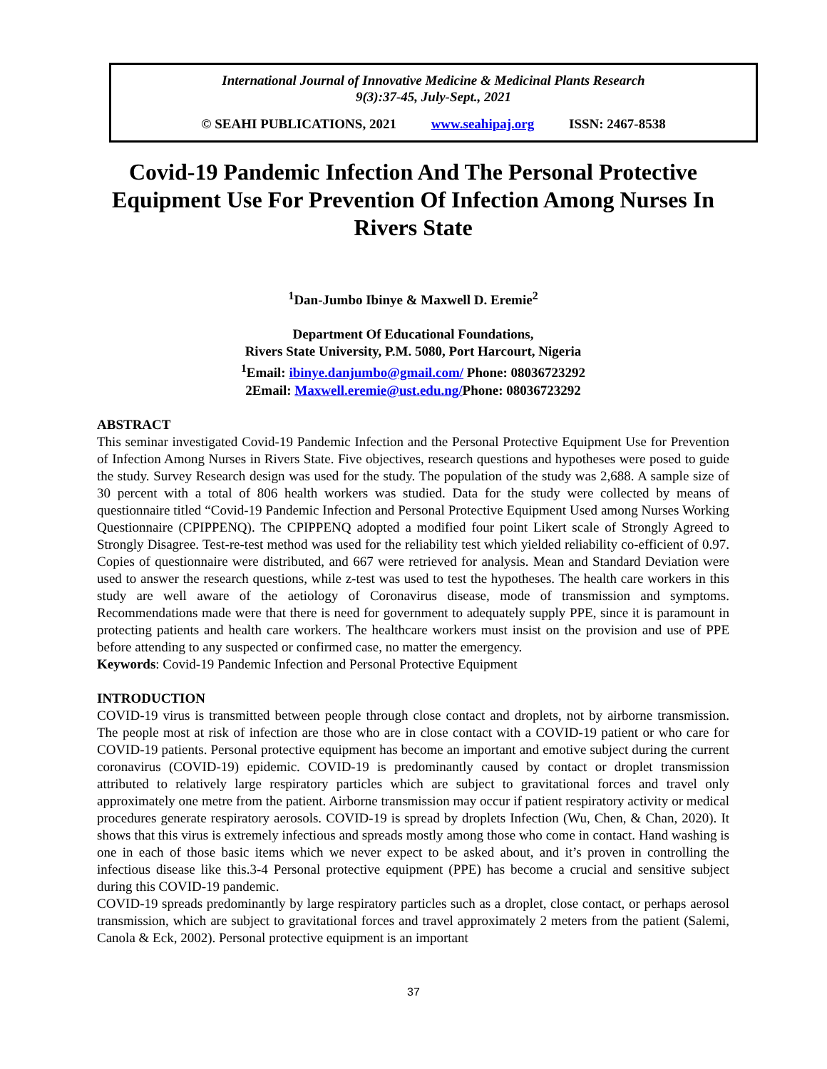International Journal of Innovative Medicine & Medicinal Plants Research
9(3):37-45, July-Sept., 2021
© SEAHI PUBLICATIONS, 2021 www.seahipaj.org ISSN: 2467-8538
Covid-19 Pandemic Infection And The Personal Protective Equipment Use For Prevention Of Infection Among Nurses In Rivers State
<sup>1</sup> Dan-Jumbo Ibinye & Maxwell D. Eremie<sup>2</sup>
Department Of Educational Foundations,
Rivers State University, P.M. 5080, Port Harcourt, Nigeria
<sup>1</sup> Email: ibinye.danjumbo@gmail.com/ Phone: 08036723292
2Email: Maxwell.eremie@ust.edu.ng/Phone: 08036723292
ABSTRACT
This seminar investigated Covid-19 Pandemic Infection and the Personal Protective Equipment Use for Prevention of Infection Among Nurses in Rivers State. Five objectives, research questions and hypotheses were posed to guide the study. Survey Research design was used for the study. The population of the study was 2,688. A sample size of 30 percent with a total of 806 health workers was studied. Data for the study were collected by means of questionnaire titled “Covid-19 Pandemic Infection and Personal Protective Equipment Used among Nurses Working Questionnaire (CPIPPENQ). The CPIPPENQ adopted a modified four point Likert scale of Strongly Agreed to Strongly Disagree. Test-re-test method was used for the reliability test which yielded reliability co-efficient of 0.97. Copies of questionnaire were distributed, and 667 were retrieved for analysis. Mean and Standard Deviation were used to answer the research questions, while z-test was used to test the hypotheses. The health care workers in this study are well aware of the aetiology of Coronavirus disease, mode of transmission and symptoms. Recommendations made were that there is need for government to adequately supply PPE, since it is paramount in protecting patients and health care workers. The healthcare workers must insist on the provision and use of PPE before attending to any suspected or confirmed case, no matter the emergency.
Keywords: Covid-19 Pandemic Infection and Personal Protective Equipment
INTRODUCTION
COVID-19 virus is transmitted between people through close contact and droplets, not by airborne transmission. The people most at risk of infection are those who are in close contact with a COVID-19 patient or who care for COVID-19 patients. Personal protective equipment has become an important and emotive subject during the current coronavirus (COVID-19) epidemic. COVID-19 is predominantly caused by contact or droplet transmission attributed to relatively large respiratory particles which are subject to gravitational forces and travel only approximately one metre from the patient. Airborne transmission may occur if patient respiratory activity or medical procedures generate respiratory aerosols. COVID-19 is spread by droplets Infection (Wu, Chen, & Chan, 2020). It shows that this virus is extremely infectious and spreads mostly among those who come in contact. Hand washing is one in each of those basic items which we never expect to be asked about, and it’s proven in controlling the infectious disease like this.3-4 Personal protective equipment (PPE) has become a crucial and sensitive subject during this COVID-19 pandemic.
COVID-19 spreads predominantly by large respiratory particles such as a droplet, close contact, or perhaps aerosol transmission, which are subject to gravitational forces and travel approximately 2 meters from the patient (Salemi, Canola & Eck, 2002). Personal protective equipment is an important
37